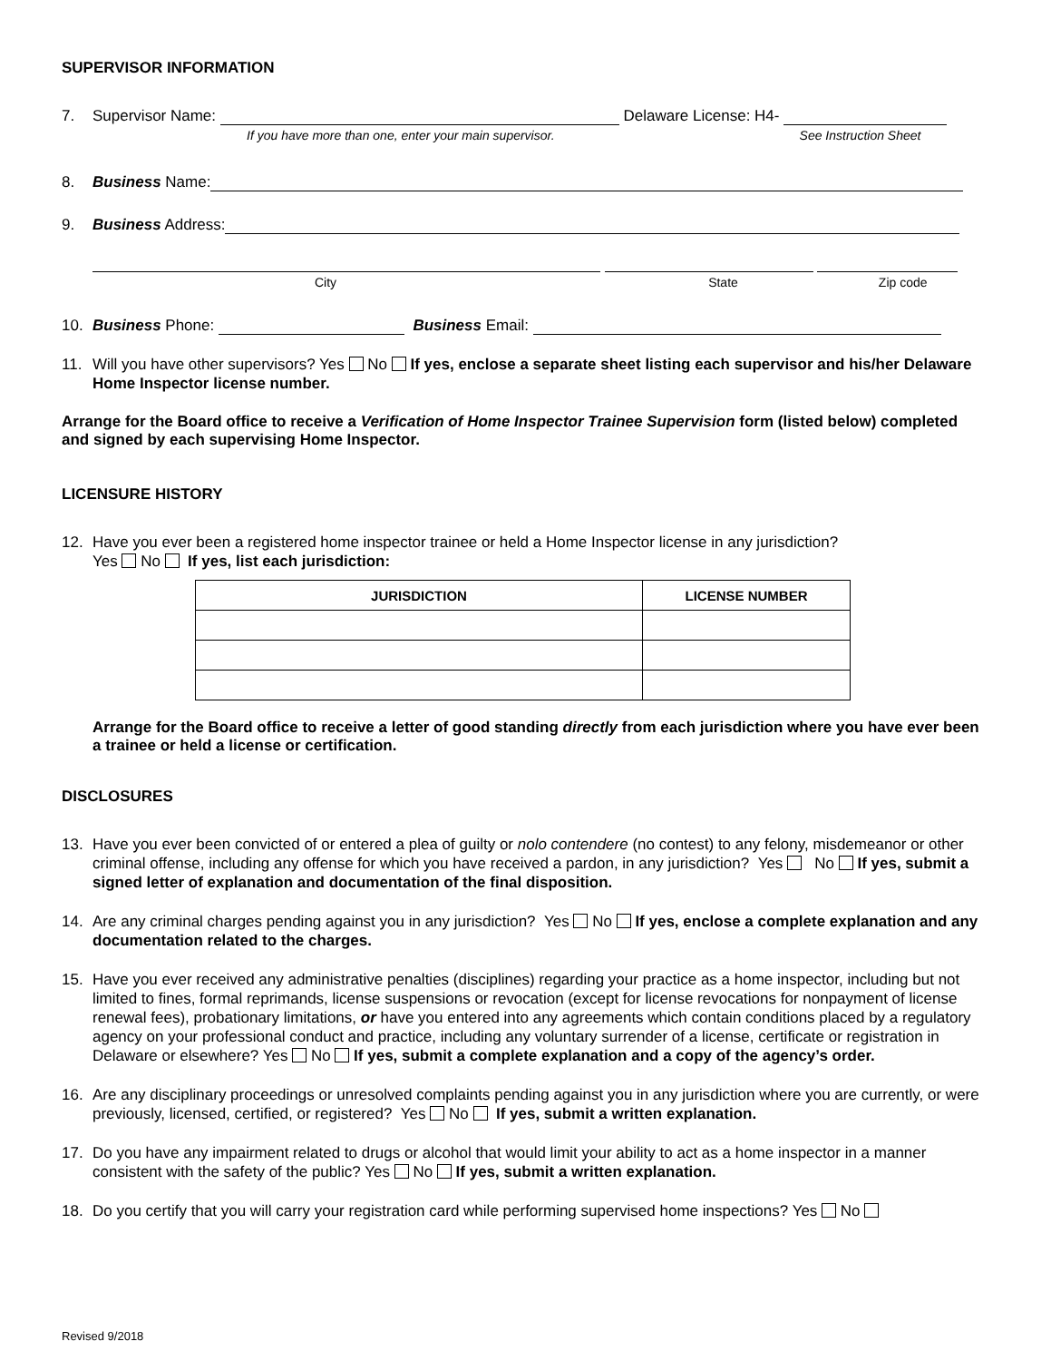SUPERVISOR INFORMATION
7. Supervisor Name: Delaware License: H4-
If you have more than one, enter your main supervisor. See Instruction Sheet
8. Business Name:
9. Business Address:
City State Zip code
10. Business Phone: Business Email:
11. Will you have other supervisors? Yes No If yes, enclose a separate sheet listing each supervisor and his/her Delaware Home Inspector license number.
Arrange for the Board office to receive a Verification of Home Inspector Trainee Supervision form (listed below) completed and signed by each supervising Home Inspector.
LICENSURE HISTORY
12. Have you ever been a registered home inspector trainee or held a Home Inspector license in any jurisdiction?
Yes No If yes, list each jurisdiction:
| JURISDICTION | LICENSE NUMBER |
| --- | --- |
Arrange for the Board office to receive a letter of good standing directly from each jurisdiction where you have ever been a trainee or held a license or certification.
DISCLOSURES
13. Have you ever been convicted of or entered a plea of guilty or nolo contendere (no contest) to any felony, misdemeanor or other criminal offense, including any offense for which you have received a pardon, in any jurisdiction? Yes No If yes, submit a signed letter of explanation and documentation of the final disposition.
14. Are any criminal charges pending against you in any jurisdiction? Yes No If yes, enclose a complete explanation and any documentation related to the charges.
15. Have you ever received any administrative penalties (disciplines) regarding your practice as a home inspector, including but not limited to fines, formal reprimands, license suspensions or revocation (except for license revocations for nonpayment of license renewal fees), probationary limitations, or have you entered into any agreements which contain conditions placed by a regulatory agency on your professional conduct and practice, including any voluntary surrender of a license, certificate or registration in Delaware or elsewhere? Yes No If yes, submit a complete explanation and a copy of the agency’s order.
16. Are any disciplinary proceedings or unresolved complaints pending against you in any jurisdiction where you are currently, or were previously, licensed, certified, or registered? Yes No If yes, submit a written explanation.
17. Do you have any impairment related to drugs or alcohol that would limit your ability to act as a home inspector in a manner consistent with the safety of the public? Yes No If yes, submit a written explanation.
18. Do you certify that you will carry your registration card while performing supervised home inspections? Yes No
Revised 9/2018